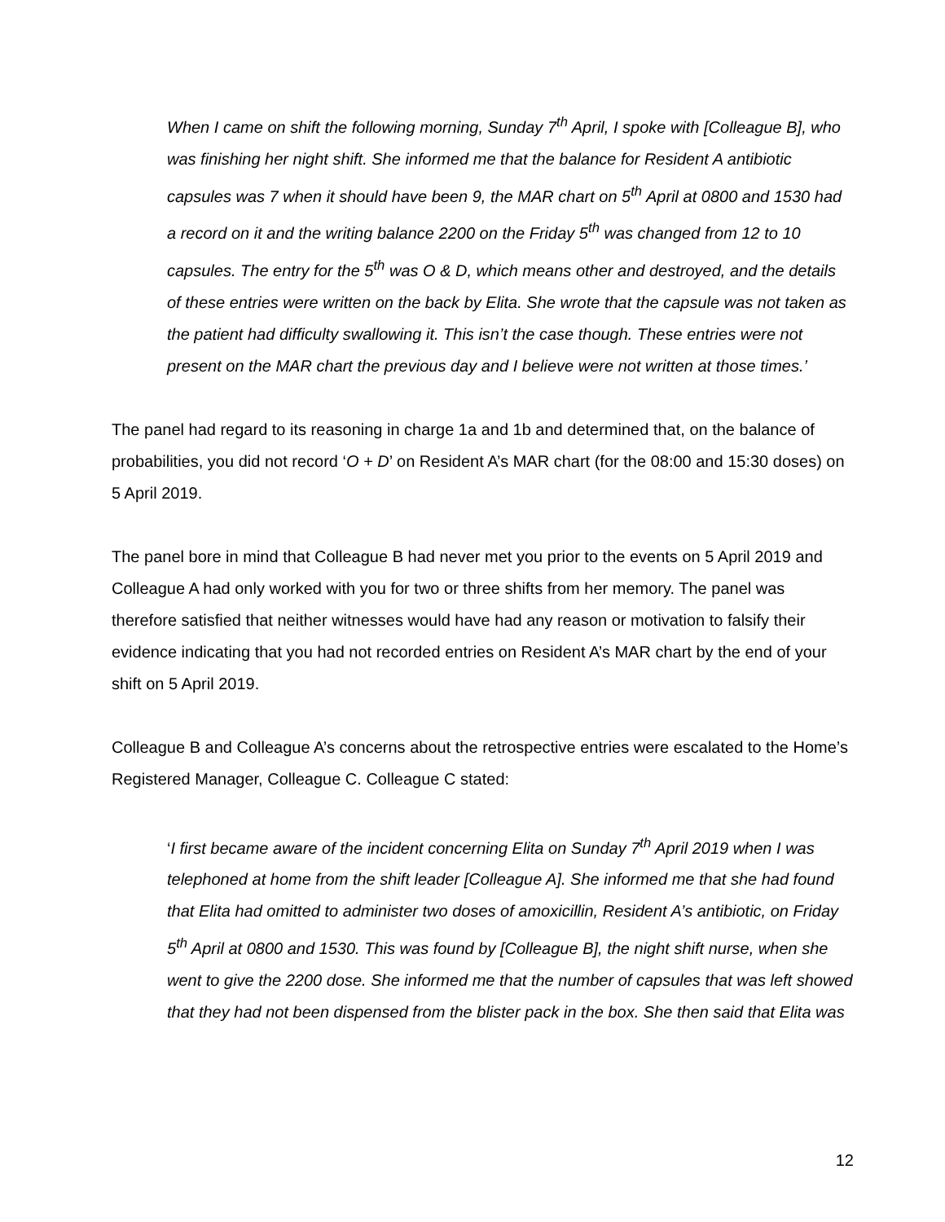When I came on shift the following morning, Sunday 7<sup>th</sup> April, I spoke with [Colleague B], who was finishing her night shift. She informed me that the balance for Resident A antibiotic capsules was 7 when it should have been 9, the MAR chart on 5<sup>th</sup> April at 0800 and 1530 had a record on it and the writing balance 2200 on the Friday 5<sup>th</sup> was changed from 12 to 10 capsules. The entry for the 5<sup>th</sup> was O & D, which means other and destroyed, and the details of these entries were written on the back by Elita. She wrote that the capsule was not taken as the patient had difficulty swallowing it. This isn’t the case though. These entries were not present on the MAR chart the previous day and I believe were not written at those times.’
The panel had regard to its reasoning in charge 1a and 1b and determined that, on the balance of probabilities, you did not record ‘O + D’ on Resident A’s MAR chart (for the 08:00 and 15:30 doses) on 5 April 2019.
The panel bore in mind that Colleague B had never met you prior to the events on 5 April 2019 and Colleague A had only worked with you for two or three shifts from her memory. The panel was therefore satisfied that neither witnesses would have had any reason or motivation to falsify their evidence indicating that you had not recorded entries on Resident A’s MAR chart by the end of your shift on 5 April 2019.
Colleague B and Colleague A’s concerns about the retrospective entries were escalated to the Home’s Registered Manager, Colleague C. Colleague C stated:
‘I first became aware of the incident concerning Elita on Sunday 7<sup>th</sup> April 2019 when I was telephoned at home from the shift leader [Colleague A]. She informed me that she had found that Elita had omitted to administer two doses of amoxicillin, Resident A’s antibiotic, on Friday 5<sup>th</sup> April at 0800 and 1530. This was found by [Colleague B], the night shift nurse, when she went to give the 2200 dose. She informed me that the number of capsules that was left showed that they had not been dispensed from the blister pack in the box. She then said that Elita was
12